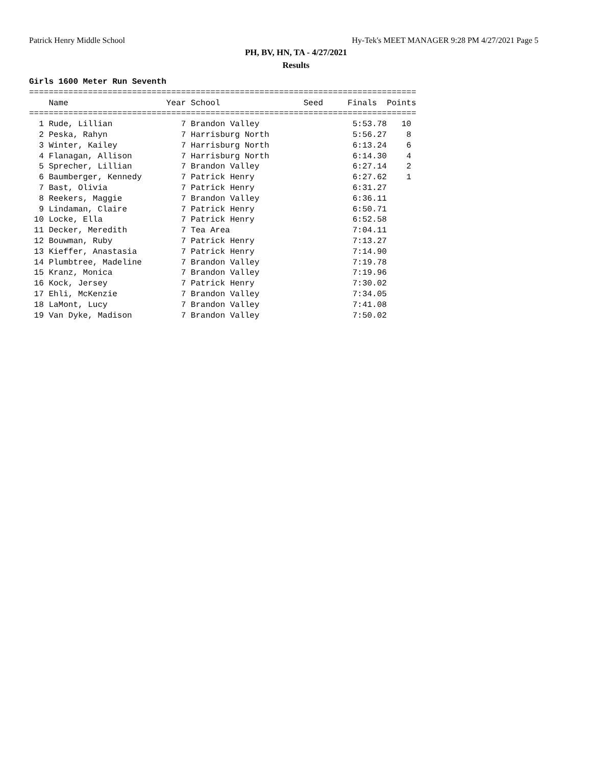Patrick Henry Middle School Hy-Tek's MEET MANAGER 9:28 PM 4/27/2021 Page 5
PH, BV, HN, TA - 4/27/2021
Results
Girls 1600 Meter Run Seventh
| Name |
| --- |
===============================================================================
    Name                    Year School                 Seed     Finals  Points
===============================================================================
  1 Rude, Lillian              7 Brandon Valley                   5:53.78   10
  2 Peska, Rahyn               7 Harrisburg North                 5:56.27    8
  3 Winter, Kailey             7 Harrisburg North                 6:13.24    6
  4 Flanagan, Allison          7 Harrisburg North                 6:14.30    4
  5 Sprecher, Lillian          7 Brandon Valley                   6:27.14    2
  6 Baumberger, Kennedy        7 Patrick Henry                    6:27.62    1
  7 Bast, Olivia               7 Patrick Henry                    6:31.27
  8 Reekers, Maggie            7 Brandon Valley                   6:36.11
  9 Lindaman, Claire           7 Patrick Henry                    6:50.71
 10 Locke, Ella                7 Patrick Henry                    6:52.58
 11 Decker, Meredith           7 Tea Area                         7:04.11
 12 Bouwman, Ruby              7 Patrick Henry                    7:13.27
 13 Kieffer, Anastasia         7 Patrick Henry                    7:14.90
 14 Plumbtree, Madeline        7 Brandon Valley                   7:19.78
 15 Kranz, Monica              7 Brandon Valley                   7:19.96
 16 Kock, Jersey               7 Patrick Henry                    7:30.02
 17 Ehli, McKenzie             7 Brandon Valley                   7:34.05
 18 LaMont, Lucy               7 Brandon Valley                   7:41.08
 19 Van Dyke, Madison          7 Brandon Valley                   7:50.02